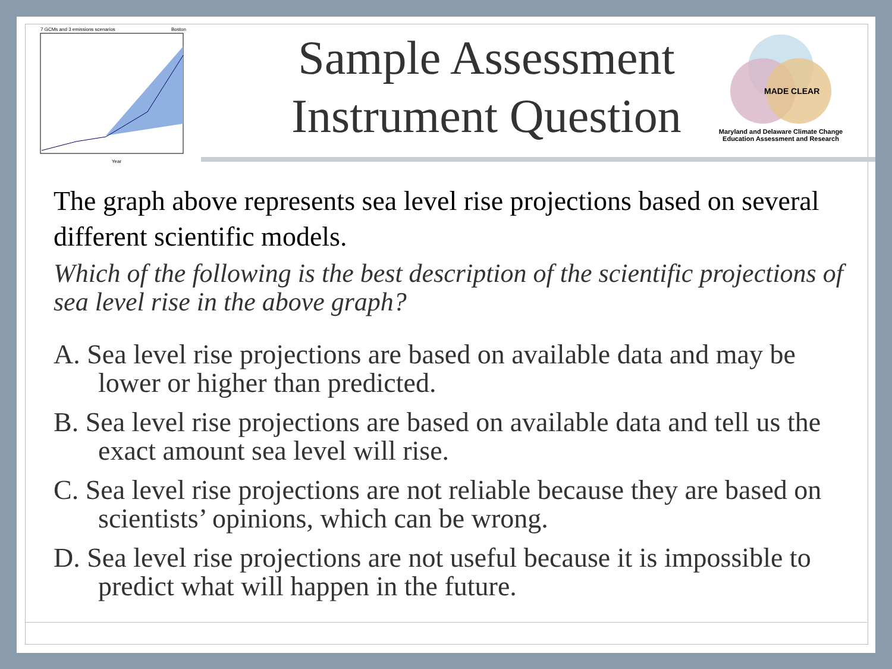7 GCMs and 3 emissions scenarios
Boston
Year
Sample Assessment Instrument Question
MADE CLEAR
Maryland and Delaware Climate Change Education Assessment and Research
The graph above represents sea level rise projections based on several different scientific models.
Which of the following is the best description of the scientific projections of sea level rise in the above graph?
A. Sea level rise projections are based on available data and may be lower or higher than predicted.
B. Sea level rise projections are based on available data and tell us the exact amount sea level will rise.
C. Sea level rise projections are not reliable because they are based on scientists’ opinions, which can be wrong.
D. Sea level rise projections are not useful because it is impossible to predict what will happen in the future.